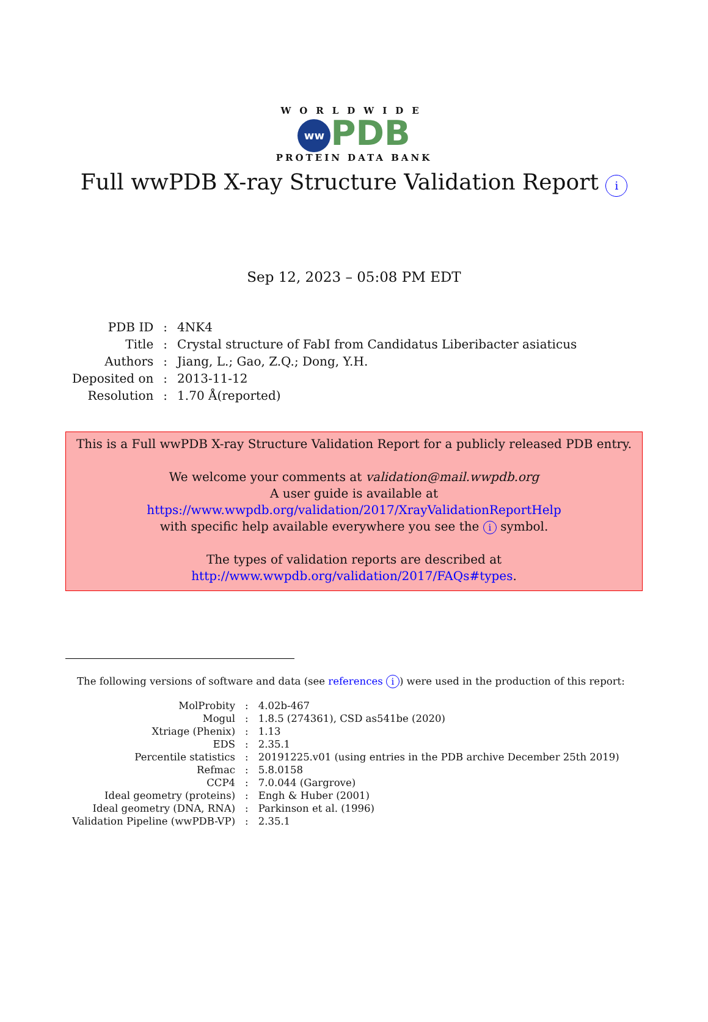WORLDWIDE
ww PDB
PROTEIN DATA BANK
Full wwPDB X-ray Structure Validation Report i
Sep 12, 2023 – 05:08 PM EDT
| PDB ID | : | 4NK4 |
| Title | : | Crystal structure of FabI from Candidatus Liberibacter asiaticus |
| Authors | : | Jiang, L.; Gao, Z.Q.; Dong, Y.H. |
| Deposited on | : | 2013-11-12 |
| Resolution | : | 1.70 Å(reported) |
This is a Full wwPDB X-ray Structure Validation Report for a publicly released PDB entry.
We welcome your comments at validation@mail.wwpdb.org
A user guide is available at
https://www.wwpdb.org/validation/2017/XrayValidationReportHelp
with specific help available everywhere you see the i symbol.
The types of validation reports are described at
http://www.wwpdb.org/validation/2017/FAQs#types.
The following versions of software and data (see references i) were used in the production of this report:
| MolProbity | : | 4.02b-467 |
| Mogul | : | 1.8.5 (274361), CSD as541be (2020) |
| Xtriage (Phenix) | : | 1.13 |
| EDS | : | 2.35.1 |
| Percentile statistics | : | 20191225.v01 (using entries in the PDB archive December 25th 2019) |
| Refmac | : | 5.8.0158 |
| CCP4 | : | 7.0.044 (Gargrove) |
| Ideal geometry (proteins) | : | Engh & Huber (2001) |
| Ideal geometry (DNA, RNA) | : | Parkinson et al. (1996) |
| Validation Pipeline (wwPDB-VP) | : | 2.35.1 |